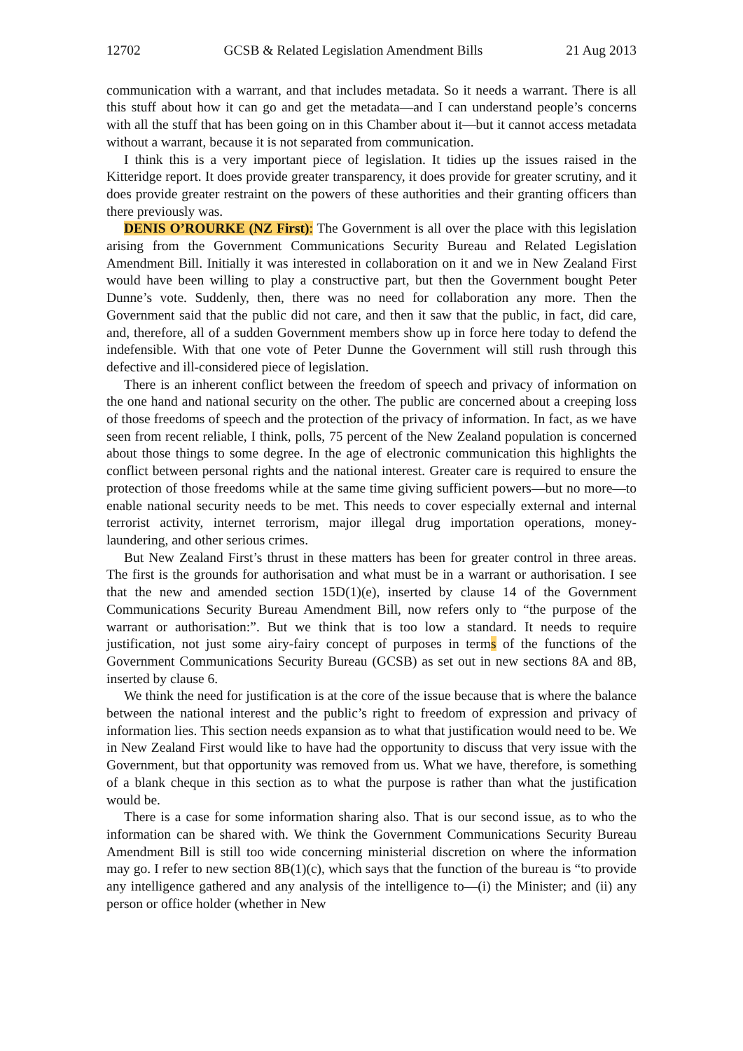12702 GCSB & Related Legislation Amendment Bills 21 Aug 2013
communication with a warrant, and that includes metadata. So it needs a warrant. There is all this stuff about how it can go and get the metadata—and I can understand people’s concerns with all the stuff that has been going on in this Chamber about it—but it cannot access metadata without a warrant, because it is not separated from communication.
I think this is a very important piece of legislation. It tidies up the issues raised in the Kitteridge report. It does provide greater transparency, it does provide for greater scrutiny, and it does provide greater restraint on the powers of these authorities and their granting officers than there previously was.
DENIS O’ROURKE (NZ First): The Government is all over the place with this legislation arising from the Government Communications Security Bureau and Related Legislation Amendment Bill. Initially it was interested in collaboration on it and we in New Zealand First would have been willing to play a constructive part, but then the Government bought Peter Dunne’s vote. Suddenly, then, there was no need for collaboration any more. Then the Government said that the public did not care, and then it saw that the public, in fact, did care, and, therefore, all of a sudden Government members show up in force here today to defend the indefensible. With that one vote of Peter Dunne the Government will still rush through this defective and ill-considered piece of legislation.
There is an inherent conflict between the freedom of speech and privacy of information on the one hand and national security on the other. The public are concerned about a creeping loss of those freedoms of speech and the protection of the privacy of information. In fact, as we have seen from recent reliable, I think, polls, 75 percent of the New Zealand population is concerned about those things to some degree. In the age of electronic communication this highlights the conflict between personal rights and the national interest. Greater care is required to ensure the protection of those freedoms while at the same time giving sufficient powers—but no more—to enable national security needs to be met. This needs to cover especially external and internal terrorist activity, internet terrorism, major illegal drug importation operations, money-laundering, and other serious crimes.
But New Zealand First’s thrust in these matters has been for greater control in three areas. The first is the grounds for authorisation and what must be in a warrant or authorisation. I see that the new and amended section 15D(1)(e), inserted by clause 14 of the Government Communications Security Bureau Amendment Bill, now refers only to “the purpose of the warrant or authorisation:”. But we think that is too low a standard. It needs to require justification, not just some airy-fairy concept of purposes in terms of the functions of the Government Communications Security Bureau (GCSB) as set out in new sections 8A and 8B, inserted by clause 6.
We think the need for justification is at the core of the issue because that is where the balance between the national interest and the public’s right to freedom of expression and privacy of information lies. This section needs expansion as to what that justification would need to be. We in New Zealand First would like to have had the opportunity to discuss that very issue with the Government, but that opportunity was removed from us. What we have, therefore, is something of a blank cheque in this section as to what the purpose is rather than what the justification would be.
There is a case for some information sharing also. That is our second issue, as to who the information can be shared with. We think the Government Communications Security Bureau Amendment Bill is still too wide concerning ministerial discretion on where the information may go. I refer to new section 8B(1)(c), which says that the function of the bureau is “to provide any intelligence gathered and any analysis of the intelligence to—(i) the Minister; and (ii) any person or office holder (whether in New